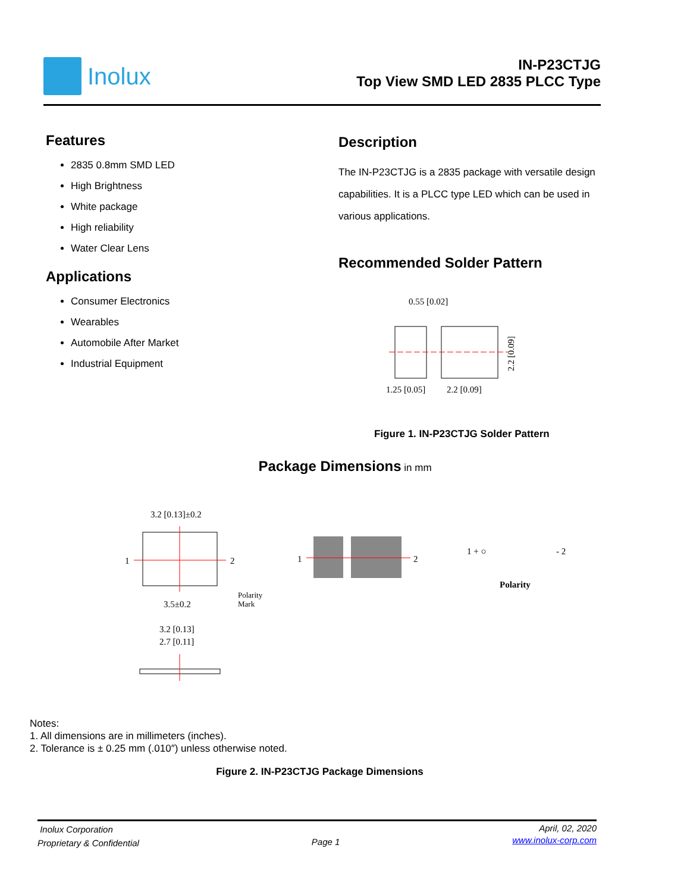Inolux
IN-P23CTJG
Top View SMD LED 2835 PLCC Type
Features
2835 0.8mm SMD LED
High Brightness
White package
High reliability
Water Clear Lens
Applications
Consumer Electronics
Wearables
Automobile After Market
Industrial Equipment
Description
The IN-P23CTJG is a 2835 package with versatile design capabilities. It is a PLCC type LED which can be used in various applications.
Recommended Solder Pattern
0.55 [0.02]
1.25 [0.05]
2.2 [0.09]
2.2 [0.09]
Figure 1. IN-P23CTJG Solder Pattern
Package Dimensions in mm
3.2 [0.13]±0.2
1
2
3.5±0.2
Polarity
Mark
1
2
1 + ○
- 2
Polarity
3.2 [0.13]
2.7 [0.11]
Notes:
1. All dimensions are in millimeters (inches).
2. Tolerance is ± 0.25 mm (.010″) unless otherwise noted.
Figure 2. IN-P23CTJG Package Dimensions
Inolux Corporation
Proprietary & Confidential
Page 1
April, 02, 2020
www.inolux-corp.com